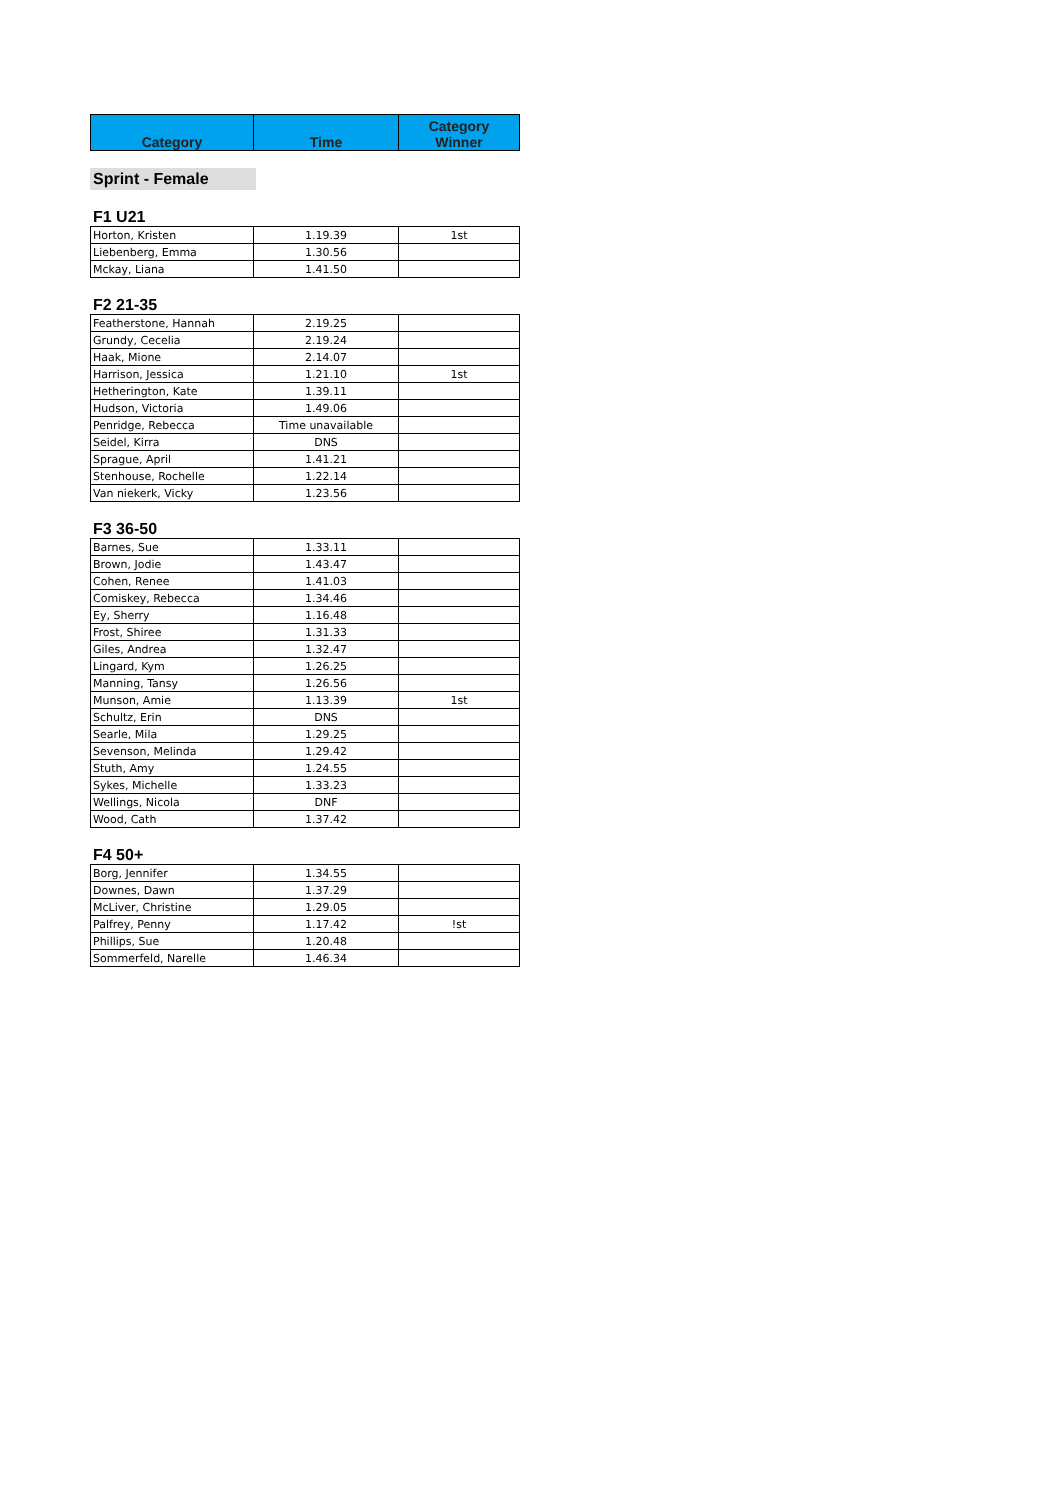| Category | Time | Category Winner |
| --- | --- | --- |
Sprint - Female
F1 U21
| Horton, Kristen | 1.19.39 | 1st |
| Liebenberg, Emma | 1.30.56 | |
| Mckay, Liana | 1.41.50 | |
F2 21-35
| Featherstone, Hannah | 2.19.25 | |
| Grundy, Cecelia | 2.19.24 | |
| Haak, Mione | 2.14.07 | |
| Harrison, Jessica | 1.21.10 | 1st |
| Hetherington, Kate | 1.39.11 | |
| Hudson, Victoria | 1.49.06 | |
| Penridge, Rebecca | Time unavailable | |
| Seidel, Kirra | DNS | |
| Sprague, April | 1.41.21 | |
| Stenhouse, Rochelle | 1.22.14 | |
| Van niekerk, Vicky | 1.23.56 | |
F3 36-50
| Barnes, Sue | 1.33.11 | |
| Brown, Jodie | 1.43.47 | |
| Cohen, Renee | 1.41.03 | |
| Comiskey, Rebecca | 1.34.46 | |
| Ey, Sherry | 1.16.48 | |
| Frost, Shiree | 1.31.33 | |
| Giles, Andrea | 1.32.47 | |
| Lingard, Kym | 1.26.25 | |
| Manning, Tansy | 1.26.56 | |
| Munson, Amie | 1.13.39 | 1st |
| Schultz, Erin | DNS | |
| Searle, Mila | 1.29.25 | |
| Sevenson, Melinda | 1.29.42 | |
| Stuth, Amy | 1.24.55 | |
| Sykes, Michelle | 1.33.23 | |
| Wellings, Nicola | DNF | |
| Wood, Cath | 1.37.42 | |
F4 50+
| Borg, Jennifer | 1.34.55 | |
| Downes, Dawn | 1.37.29 | |
| McLiver, Christine | 1.29.05 | |
| Palfrey, Penny | 1.17.42 | !st |
| Phillips, Sue | 1.20.48 | |
| Sommerfeld, Narelle | 1.46.34 | |